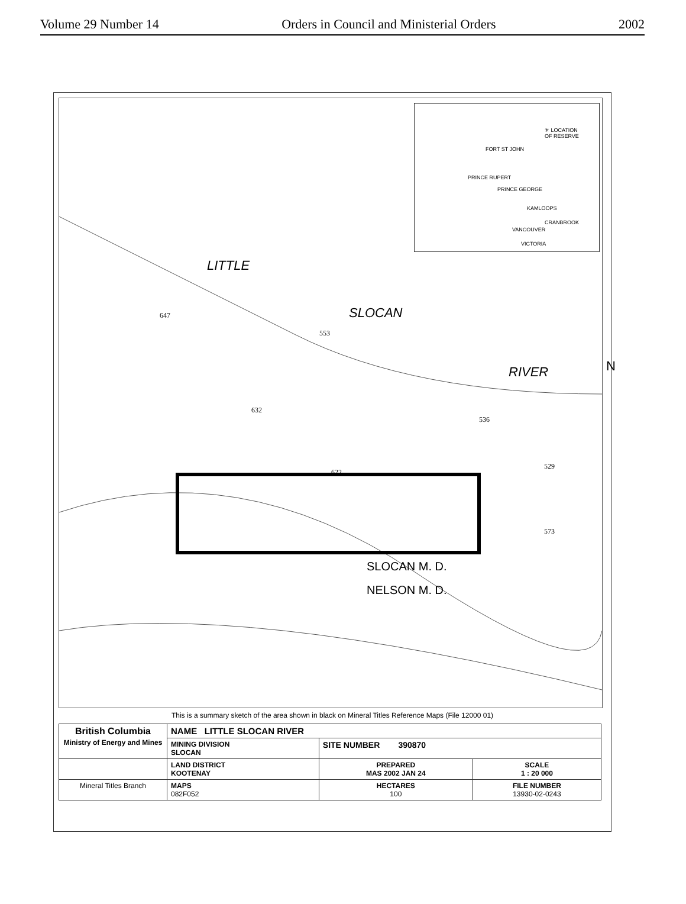Volume 29 Number 14 Orders in Council and Ministerial Orders 2002
✳ LOCATION
OF RESERVE
FORT ST JOHN
PRINCE RUPERT
PRINCE GEORGE
KAMLOOPS
CRANBROOK
VANCOUVER
VICTORIA
LITTLE
SLOCAN
RIVER N
647
553
632
536
622
529
573
SLOCAN M. D.
NELSON M. D.
This is a summary sketch of the area shown in black on Mineral Titles Reference Maps (File 12000 01)
| British Columbia Ministry of Energy and Mines | NAME LITTLE SLOCAN RIVER | | |
| | MINING DIVISION SLOCAN | SITE NUMBER 390870 | |
| | LAND DISTRICT KOOTENAY | PREPARED MAS 2002 JAN 24 | SCALE 1 : 20 000 |
| Mineral Titles Branch | MAPS 082F052 | HECTARES 100 | FILE NUMBER 13930-02-0243 |